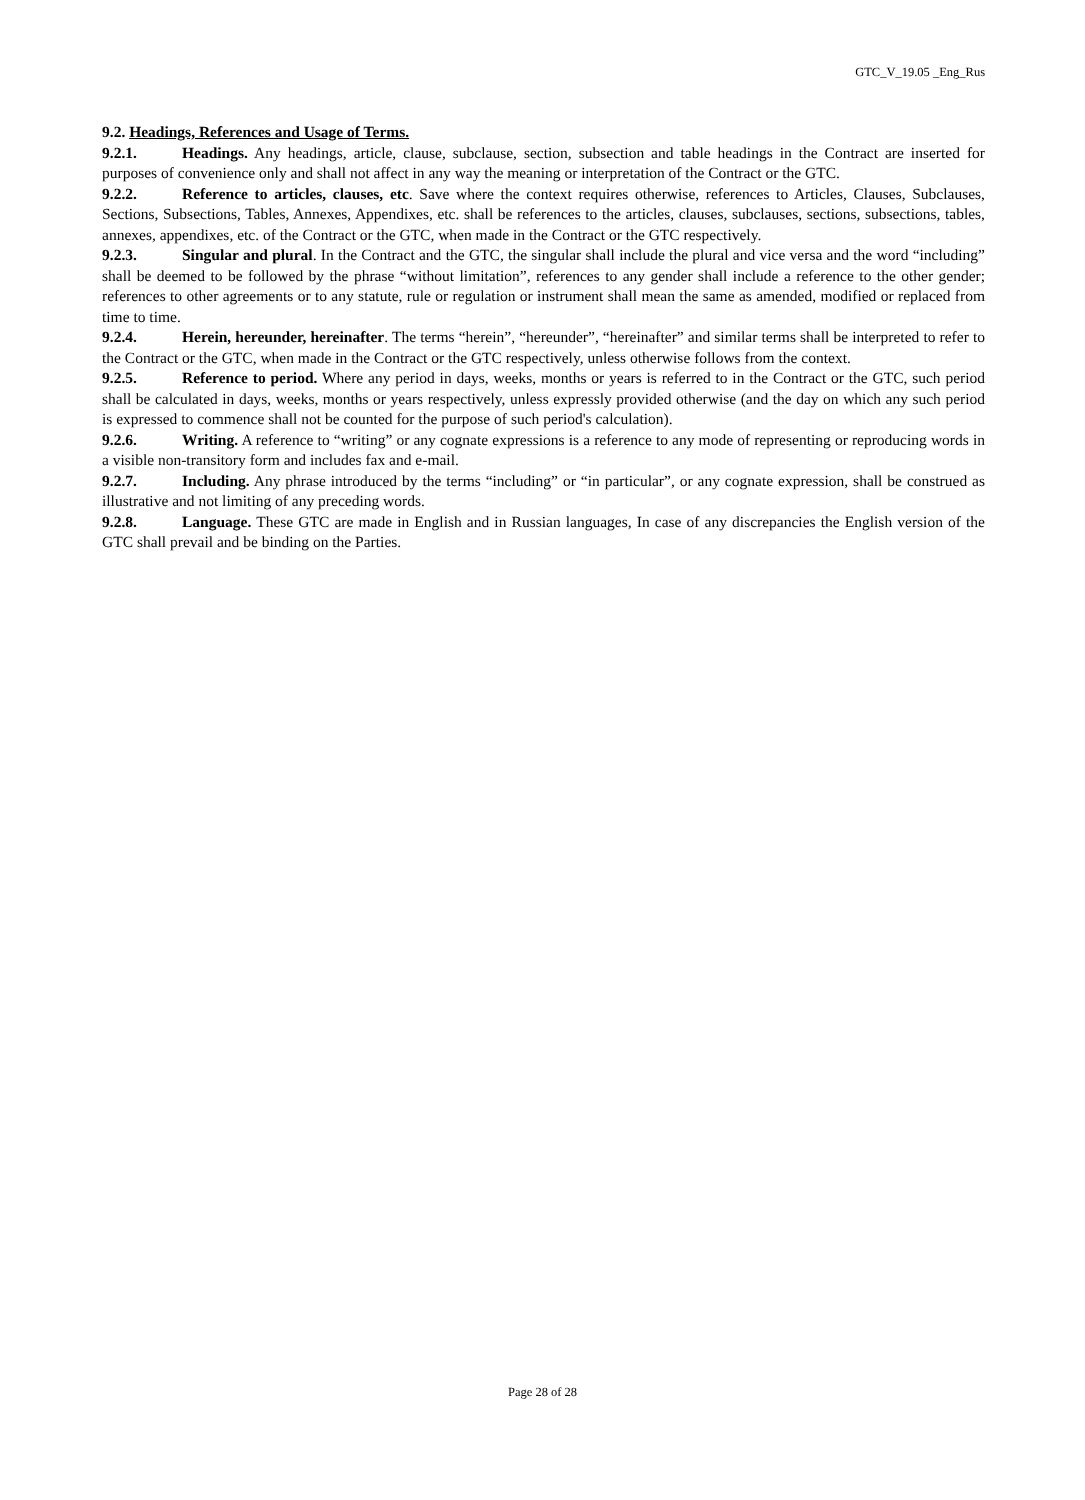GTC_V_19.05 _Eng_Rus
9.2. Headings, References and Usage of Terms.
9.2.1. Headings. Any headings, article, clause, subclause, section, subsection and table headings in the Contract are inserted for purposes of convenience only and shall not affect in any way the meaning or interpretation of the Contract or the GTC.
9.2.2. Reference to articles, clauses, etc. Save where the context requires otherwise, references to Articles, Clauses, Subclauses, Sections, Subsections, Tables, Annexes, Appendixes, etc. shall be references to the articles, clauses, subclauses, sections, subsections, tables, annexes, appendixes, etc. of the Contract or the GTC, when made in the Contract or the GTC respectively.
9.2.3. Singular and plural. In the Contract and the GTC, the singular shall include the plural and vice versa and the word “including” shall be deemed to be followed by the phrase “without limitation”, references to any gender shall include a reference to the other gender; references to other agreements or to any statute, rule or regulation or instrument shall mean the same as amended, modified or replaced from time to time.
9.2.4. Herein, hereunder, hereinafter. The terms “herein”, “hereunder”, “hereinafter” and similar terms shall be interpreted to refer to the Contract or the GTC, when made in the Contract or the GTC respectively, unless otherwise follows from the context.
9.2.5. Reference to period. Where any period in days, weeks, months or years is referred to in the Contract or the GTC, such period shall be calculated in days, weeks, months or years respectively, unless expressly provided otherwise (and the day on which any such period is expressed to commence shall not be counted for the purpose of such period's calculation).
9.2.6. Writing. A reference to “writing” or any cognate expressions is a reference to any mode of representing or reproducing words in a visible non-transitory form and includes fax and e-mail.
9.2.7. Including. Any phrase introduced by the terms “including” or “in particular”, or any cognate expression, shall be construed as illustrative and not limiting of any preceding words.
9.2.8. Language. These GTC are made in English and in Russian languages, In case of any discrepancies the English version of the GTC shall prevail and be binding on the Parties.
Page 28 of 28